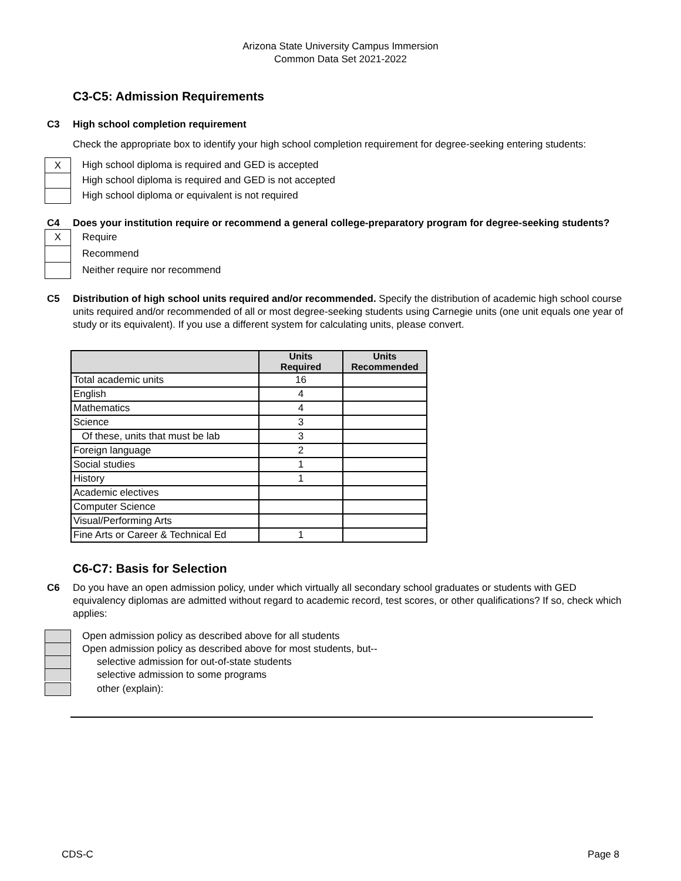Arizona State University Campus Immersion
Common Data Set 2021-2022
C3-C5: Admission Requirements
C3 High school completion requirement
Check the appropriate box to identify your high school completion requirement for degree-seeking entering students:
X
High school diploma is required and GED is accepted
High school diploma is required and GED is not accepted
High school diploma or equivalent is not required
C4 Does your institution require or recommend a general college-preparatory program for degree-seeking students?
X
Require
Recommend
Neither require nor recommend
C5 Distribution of high school units required and/or recommended. Specify the distribution of academic high school course units required and/or recommended of all or most degree-seeking students using Carnegie units (one unit equals one year of study or its equivalent). If you use a different system for calculating units, please convert.
| | Units Required | Units Recommended |
| --- | --- | --- |
| Total academic units | 16 | |
| English | 4 | |
| Mathematics | 4 | |
| Science | 3 | |
| Of these, units that must be lab | 3 | |
| Foreign language | 2 | |
| Social studies | 1 | |
| History | 1 | |
| Academic electives | | |
| Computer Science | | |
| Visual/Performing Arts | | |
| Fine Arts or Career & Technical Ed | 1 | |
C6-C7: Basis for Selection
C6 Do you have an open admission policy, under which virtually all secondary school graduates or students with GED equivalency diplomas are admitted without regard to academic record, test scores, or other qualifications? If so, check which applies:
Open admission policy as described above for all students
Open admission policy as described above for most students, but--
selective admission for out-of-state students
selective admission to some programs
other (explain):
CDS-C Page 8